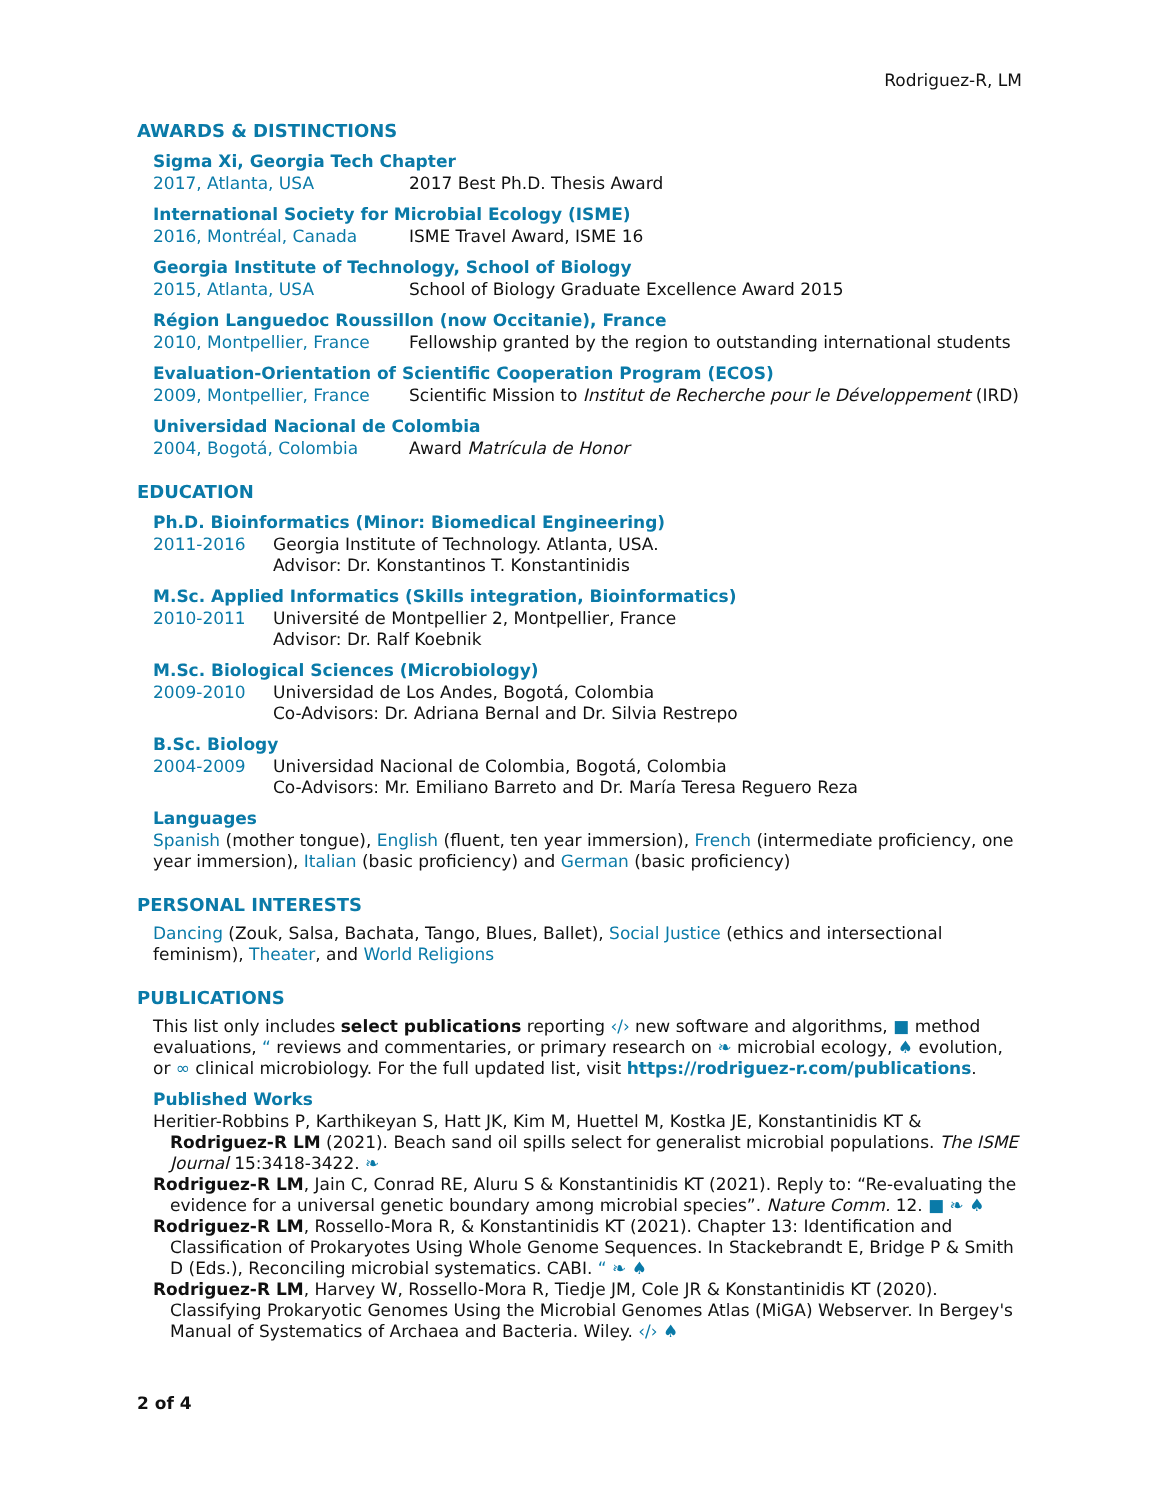Rodriguez-R, LM
AWARDS & DISTINCTIONS
Sigma Xi, Georgia Tech Chapter
2017, Atlanta, USA 2017 Best Ph.D. Thesis Award
International Society for Microbial Ecology (ISME)
2016, Montréal, Canada ISME Travel Award, ISME 16
Georgia Institute of Technology, School of Biology
2015, Atlanta, USA School of Biology Graduate Excellence Award 2015
Région Languedoc Roussillon (now Occitanie), France
2010, Montpellier, France Fellowship granted by the region to outstanding international students
Evaluation-Orientation of Scientific Cooperation Program (ECOS)
2009, Montpellier, France Scientific Mission to Institut de Recherche pour le Développement (IRD)
Universidad Nacional de Colombia
2004, Bogotá, Colombia Award Matrícula de Honor
EDUCATION
Ph.D. Bioinformatics (Minor: Biomedical Engineering)
2011-2016 Georgia Institute of Technology. Atlanta, USA.
Advisor: Dr. Konstantinos T. Konstantinidis
M.Sc. Applied Informatics (Skills integration, Bioinformatics)
2010-2011 Université de Montpellier 2, Montpellier, France
Advisor: Dr. Ralf Koebnik
M.Sc. Biological Sciences (Microbiology)
2009-2010 Universidad de Los Andes, Bogotá, Colombia
Co-Advisors: Dr. Adriana Bernal and Dr. Silvia Restrepo
B.Sc. Biology
2004-2009 Universidad Nacional de Colombia, Bogotá, Colombia
Co-Advisors: Mr. Emiliano Barreto and Dr. María Teresa Reguero Reza
Languages
Spanish (mother tongue), English (fluent, ten year immersion), French (intermediate proficiency, one year immersion), Italian (basic proficiency) and German (basic proficiency)
PERSONAL INTERESTS
Dancing (Zouk, Salsa, Bachata, Tango, Blues, Ballet), Social Justice (ethics and intersectional feminism), Theater, and World Religions
PUBLICATIONS
This list only includes select publications reporting ‹/› new software and algorithms, ■ method evaluations, “ reviews and commentaries, or primary research on ❧ microbial ecology, ♠ evolution, or ∞ clinical microbiology. For the full updated list, visit https://rodriguez-r.com/publications.
Published Works
Heritier-Robbins P, Karthikeyan S, Hatt JK, Kim M, Huettel M, Kostka JE, Konstantinidis KT & Rodriguez-R LM (2021). Beach sand oil spills select for generalist microbial populations. The ISME Journal 15:3418-3422. ❧
Rodriguez-R LM, Jain C, Conrad RE, Aluru S & Konstantinidis KT (2021). Reply to: “Re-evaluating the evidence for a universal genetic boundary among microbial species”. Nature Comm. 12. ■ ❧ ♠
Rodriguez-R LM, Rossello-Mora R, & Konstantinidis KT (2021). Chapter 13: Identification and Classification of Prokaryotes Using Whole Genome Sequences. In Stackebrandt E, Bridge P & Smith D (Eds.), Reconciling microbial systematics. CABI. “ ❧ ♠
Rodriguez-R LM, Harvey W, Rossello-Mora R, Tiedje JM, Cole JR & Konstantinidis KT (2020). Classifying Prokaryotic Genomes Using the Microbial Genomes Atlas (MiGA) Webserver. In Bergey's Manual of Systematics of Archaea and Bacteria. Wiley. ‹/› ♠
2 of 4